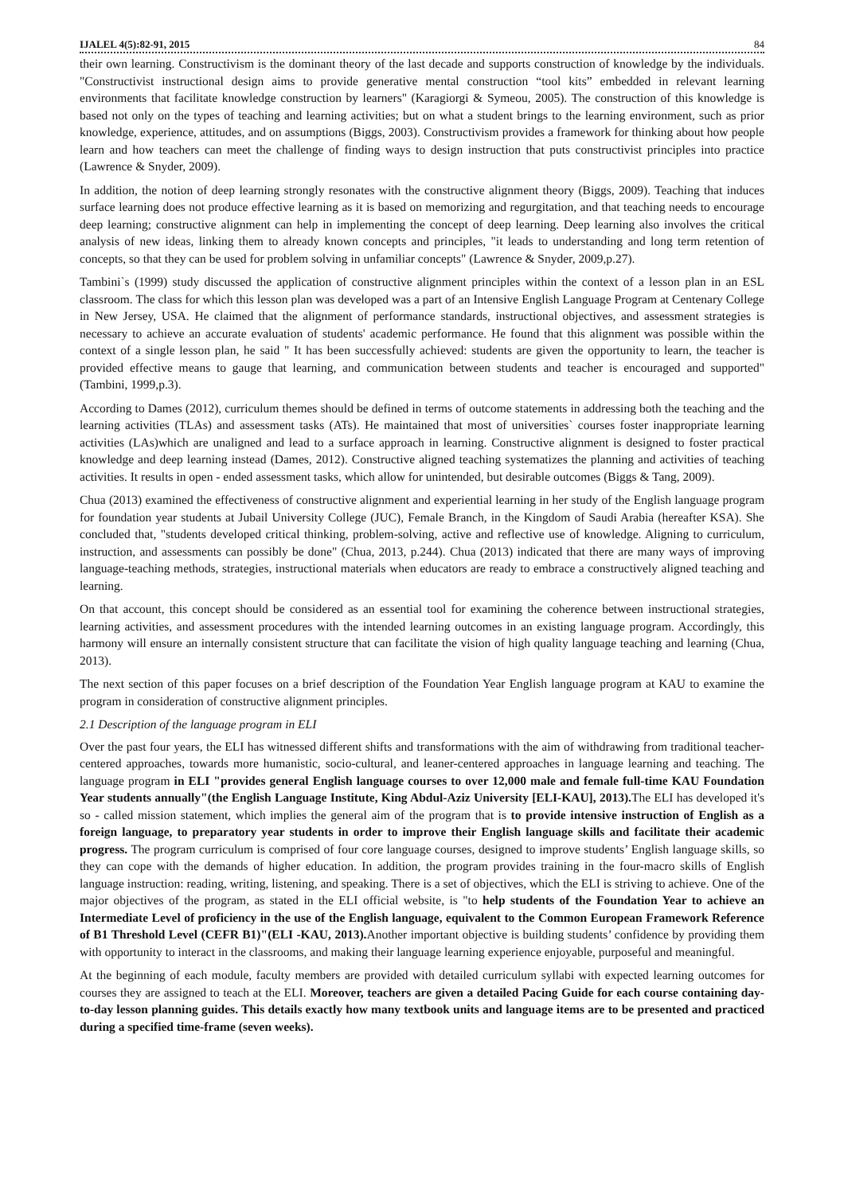IJALEL 4(5):82-91, 2015 84
their own learning. Constructivism is the dominant theory of the last decade and supports construction of knowledge by the individuals. "Constructivist instructional design aims to provide generative mental construction “tool kits” embedded in relevant learning environments that facilitate knowledge construction by learners" (Karagiorgi & Symeou, 2005). The construction of this knowledge is based not only on the types of teaching and learning activities; but on what a student brings to the learning environment, such as prior knowledge, experience, attitudes, and on assumptions (Biggs, 2003). Constructivism provides a framework for thinking about how people learn and how teachers can meet the challenge of finding ways to design instruction that puts constructivist principles into practice (Lawrence & Snyder, 2009).
In addition, the notion of deep learning strongly resonates with the constructive alignment theory (Biggs, 2009). Teaching that induces surface learning does not produce effective learning as it is based on memorizing and regurgitation, and that teaching needs to encourage deep learning; constructive alignment can help in implementing the concept of deep learning. Deep learning also involves the critical analysis of new ideas, linking them to already known concepts and principles, "it leads to understanding and long term retention of concepts, so that they can be used for problem solving in unfamiliar concepts" (Lawrence & Snyder, 2009,p.27).
Tambini`s (1999) study discussed the application of constructive alignment principles within the context of a lesson plan in an ESL classroom. The class for which this lesson plan was developed was a part of an Intensive English Language Program at Centenary College in New Jersey, USA. He claimed that the alignment of performance standards, instructional objectives, and assessment strategies is necessary to achieve an accurate evaluation of students' academic performance. He found that this alignment was possible within the context of a single lesson plan, he said " It has been successfully achieved: students are given the opportunity to learn, the teacher is provided effective means to gauge that learning, and communication between students and teacher is encouraged and supported" (Tambini, 1999,p.3).
According to Dames (2012), curriculum themes should be defined in terms of outcome statements in addressing both the teaching and the learning activities (TLAs) and assessment tasks (ATs). He maintained that most of universities` courses foster inappropriate learning activities (LAs)which are unaligned and lead to a surface approach in learning. Constructive alignment is designed to foster practical knowledge and deep learning instead (Dames, 2012). Constructive aligned teaching systematizes the planning and activities of teaching activities. It results in open - ended assessment tasks, which allow for unintended, but desirable outcomes (Biggs & Tang, 2009).
Chua (2013) examined the effectiveness of constructive alignment and experiential learning in her study of the English language program for foundation year students at Jubail University College (JUC), Female Branch, in the Kingdom of Saudi Arabia (hereafter KSA). She concluded that, "students developed critical thinking, problem-solving, active and reflective use of knowledge. Aligning to curriculum, instruction, and assessments can possibly be done" (Chua, 2013, p.244). Chua (2013) indicated that there are many ways of improving language-teaching methods, strategies, instructional materials when educators are ready to embrace a constructively aligned teaching and learning.
On that account, this concept should be considered as an essential tool for examining the coherence between instructional strategies, learning activities, and assessment procedures with the intended learning outcomes in an existing language program. Accordingly, this harmony will ensure an internally consistent structure that can facilitate the vision of high quality language teaching and learning (Chua, 2013).
The next section of this paper focuses on a brief description of the Foundation Year English language program at KAU to examine the program in consideration of constructive alignment principles.
2.1 Description of the language program in ELI
Over the past four years, the ELI has witnessed different shifts and transformations with the aim of withdrawing from traditional teacher-centered approaches, towards more humanistic, socio-cultural, and leaner-centered approaches in language learning and teaching. The language program in ELI "provides general English language courses to over 12,000 male and female full-time KAU Foundation Year students annually"(the English Language Institute, King Abdul-Aziz University [ELI-KAU], 2013). The ELI has developed it's so - called mission statement, which implies the general aim of the program that is to provide intensive instruction of English as a foreign language, to preparatory year students in order to improve their English language skills and facilitate their academic progress. The program curriculum is comprised of four core language courses, designed to improve students’ English language skills, so they can cope with the demands of higher education. In addition, the program provides training in the four-macro skills of English language instruction: reading, writing, listening, and speaking. There is a set of objectives, which the ELI is striving to achieve. One of the major objectives of the program, as stated in the ELI official website, is "to help students of the Foundation Year to achieve an Intermediate Level of proficiency in the use of the English language, equivalent to the Common European Framework Reference of B1 Threshold Level (CEFR B1)"(ELI -KAU, 2013). Another important objective is building students’ confidence by providing them with opportunity to interact in the classrooms, and making their language learning experience enjoyable, purposeful and meaningful.
At the beginning of each module, faculty members are provided with detailed curriculum syllabi with expected learning outcomes for courses they are assigned to teach at the ELI. Moreover, teachers are given a detailed Pacing Guide for each course containing day-to-day lesson planning guides. This details exactly how many textbook units and language items are to be presented and practiced during a specified time-frame (seven weeks).